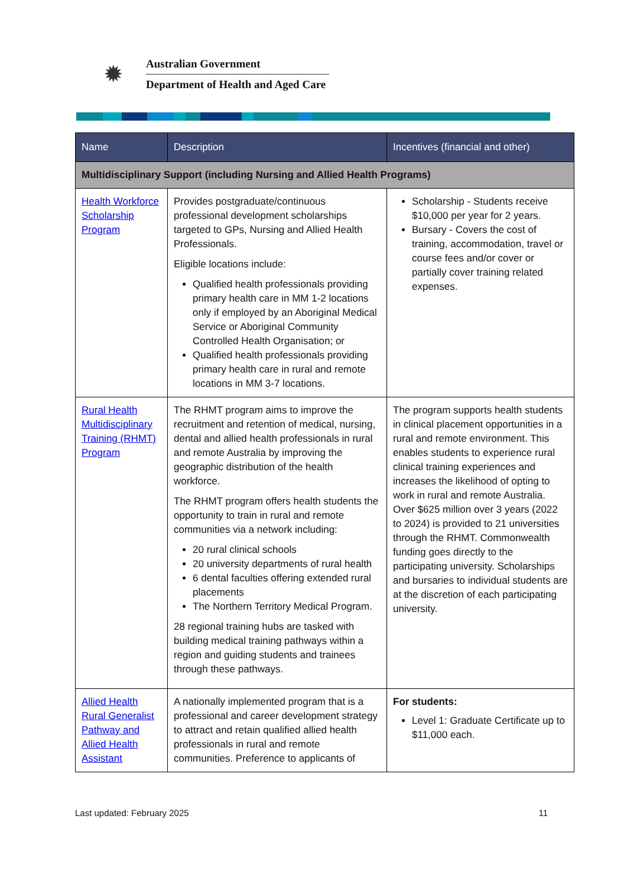✹
Australian Government
Department of Health and Aged Care
| Name | Description | Incentives (financial and other) |
| --- | --- | --- |
| Multidisciplinary Support (including Nursing and Allied Health Programs) | | |
| Health Workforce Scholarship Program | Provides postgraduate/continuous professional development scholarships targeted to GPs, Nursing and Allied Health Professionals. Eligible locations include: Qualified health professionals providing primary health care in MM 1-2 locations only if employed by an Aboriginal Medical Service or Aboriginal Community Controlled Health Organisation; or Qualified health professionals providing primary health care in rural and remote locations in MM 3-7 locations. | Scholarship - Students receive $10,000 per year for 2 years. Bursary - Covers the cost of training, accommodation, travel or course fees and/or cover or partially cover training related expenses. |
| Rural Health Multidisciplinary Training (RHMT) Program | The RHMT program aims to improve the recruitment and retention of medical, nursing, dental and allied health professionals in rural and remote Australia by improving the geographic distribution of the health workforce. The RHMT program offers health students the opportunity to train in rural and remote communities via a network including: 20 rural clinical schools 20 university departments of rural health 6 dental faculties offering extended rural placements The Northern Territory Medical Program. 28 regional training hubs are tasked with building medical training pathways within a region and guiding students and trainees through these pathways. | The program supports health students in clinical placement opportunities in a rural and remote environment. This enables students to experience rural clinical training experiences and increases the likelihood of opting to work in rural and remote Australia. Over $625 million over 3 years (2022 to 2024) is provided to 21 universities through the RHMT. Commonwealth funding goes directly to the participating university. Scholarships and bursaries to individual students are at the discretion of each participating university. |
| Allied Health Rural Generalist Pathway and Allied Health Assistant | A nationally implemented program that is a professional and career development strategy to attract and retain qualified allied health professionals in rural and remote communities. Preference to applicants of | For students: Level 1: Graduate Certificate up to $11,000 each. |
Last updated: February 2025 11